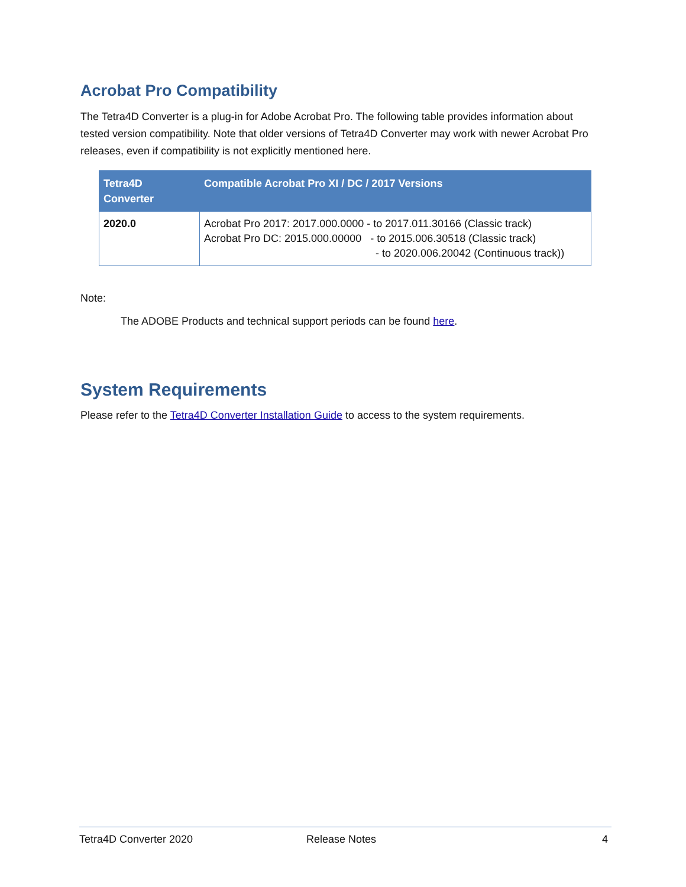Acrobat Pro Compatibility
The Tetra4D Converter is a plug-in for Adobe Acrobat Pro. The following table provides information about tested version compatibility. Note that older versions of Tetra4D Converter may work with newer Acrobat Pro releases, even if compatibility is not explicitly mentioned here.
| Tetra4D Converter | Compatible Acrobat Pro XI / DC / 2017 Versions |
| --- | --- |
| 2020.0 | Acrobat Pro 2017: 2017.000.0000 - to 2017.011.30166 (Classic track) Acrobat Pro DC: 2015.000.00000 - to 2015.006.30518 (Classic track) - to 2020.006.20042 (Continuous track)) |
Note:
The ADOBE Products and technical support periods can be found here.
System Requirements
Please refer to the Tetra4D Converter Installation Guide to access to the system requirements.
Tetra4D Converter 2020 Release Notes 4